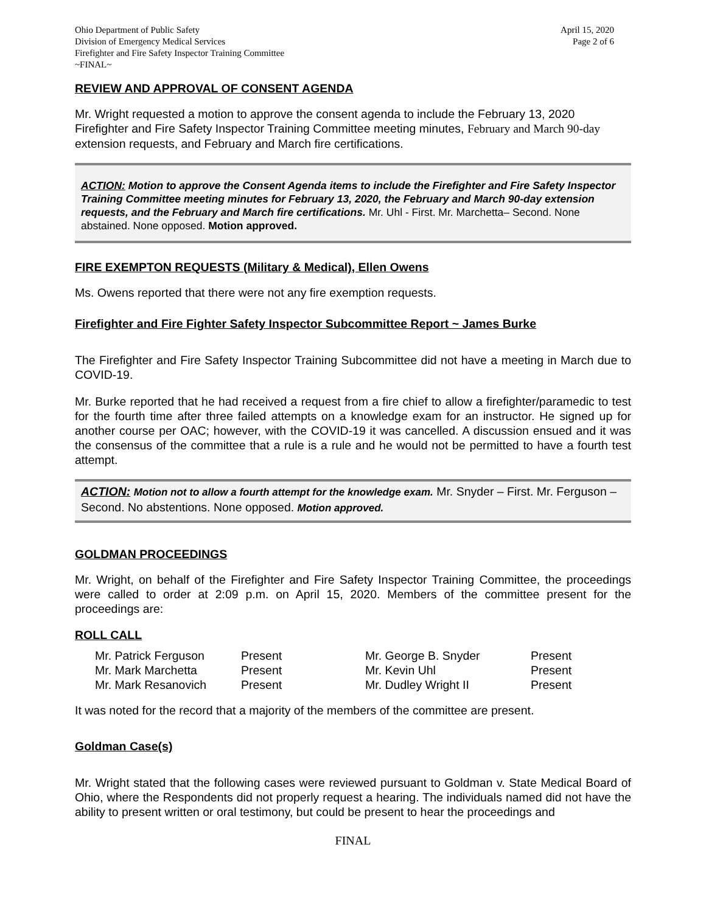Ohio Department of Public Safety
Division of Emergency Medical Services
Firefighter and Fire Safety Inspector Training Committee
~FINAL~
April 15, 2020
Page 2 of 6
REVIEW AND APPROVAL OF CONSENT AGENDA
Mr. Wright requested a motion to approve the consent agenda to include the February 13, 2020 Firefighter and Fire Safety Inspector Training Committee meeting minutes, February and March 90-day extension requests, and February and March fire certifications.
ACTION: Motion to approve the Consent Agenda items to include the Firefighter and Fire Safety Inspector Training Committee meeting minutes for February 13, 2020, the February and March 90-day extension requests, and the February and March fire certifications. Mr. Uhl - First. Mr. Marchetta– Second. None abstained. None opposed. Motion approved.
FIRE EXEMPTON REQUESTS (Military & Medical), Ellen Owens
Ms. Owens reported that there were not any fire exemption requests.
Firefighter and Fire Fighter Safety Inspector Subcommittee Report ~ James Burke
The Firefighter and Fire Safety Inspector Training Subcommittee did not have a meeting in March due to COVID-19.
Mr. Burke reported that he had received a request from a fire chief to allow a firefighter/paramedic to test for the fourth time after three failed attempts on a knowledge exam for an instructor. He signed up for another course per OAC; however, with the COVID-19 it was cancelled. A discussion ensued and it was the consensus of the committee that a rule is a rule and he would not be permitted to have a fourth test attempt.
ACTION: Motion not to allow a fourth attempt for the knowledge exam. Mr. Snyder – First. Mr. Ferguson – Second. No abstentions. None opposed. Motion approved.
GOLDMAN PROCEEDINGS
Mr. Wright, on behalf of the Firefighter and Fire Safety Inspector Training Committee, the proceedings were called to order at 2:09 p.m. on April 15, 2020. Members of the committee present for the proceedings are:
ROLL CALL
| Mr. Patrick Ferguson | Present | Mr. George B. Snyder | Present |
| Mr. Mark Marchetta | Present | Mr. Kevin Uhl | Present |
| Mr. Mark Resanovich | Present | Mr. Dudley Wright II | Present |
It was noted for the record that a majority of the members of the committee are present.
Goldman Case(s)
Mr. Wright stated that the following cases were reviewed pursuant to Goldman v. State Medical Board of Ohio, where the Respondents did not properly request a hearing. The individuals named did not have the ability to present written or oral testimony, but could be present to hear the proceedings and
FINAL